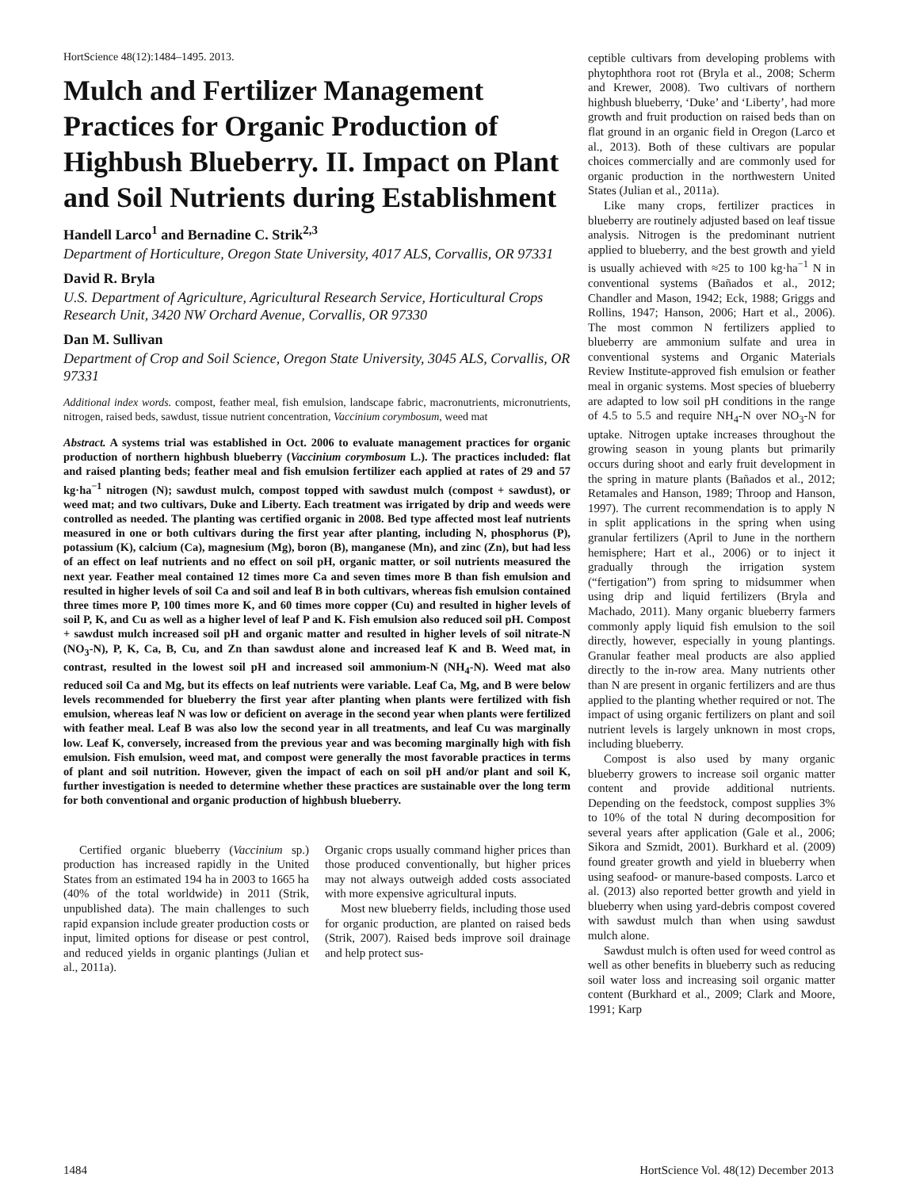HortScience 48(12):1484–1495. 2013.
Mulch and Fertilizer Management Practices for Organic Production of Highbush Blueberry. II. Impact on Plant and Soil Nutrients during Establishment
Handell Larco<sup>1</sup> and Bernadine C. Strik<sup>2,3</sup>
Department of Horticulture, Oregon State University, 4017 ALS, Corvallis, OR 97331
David R. Bryla
U.S. Department of Agriculture, Agricultural Research Service, Horticultural Crops Research Unit, 3420 NW Orchard Avenue, Corvallis, OR 97330
Dan M. Sullivan
Department of Crop and Soil Science, Oregon State University, 3045 ALS, Corvallis, OR 97331
Additional index words. compost, feather meal, fish emulsion, landscape fabric, macronutrients, micronutrients, nitrogen, raised beds, sawdust, tissue nutrient concentration, Vaccinium corymbosum, weed mat
Abstract. A systems trial was established in Oct. 2006 to evaluate management practices for organic production of northern highbush blueberry (Vaccinium corymbosum L.). The practices included: flat and raised planting beds; feather meal and fish emulsion fertilizer each applied at rates of 29 and 57 kg·ha<sup>−1</sup> nitrogen (N); sawdust mulch, compost topped with sawdust mulch (compost + sawdust), or weed mat; and two cultivars, Duke and Liberty. Each treatment was irrigated by drip and weeds were controlled as needed. The planting was certified organic in 2008. Bed type affected most leaf nutrients measured in one or both cultivars during the first year after planting, including N, phosphorus (P), potassium (K), calcium (Ca), magnesium (Mg), boron (B), manganese (Mn), and zinc (Zn), but had less of an effect on leaf nutrients and no effect on soil pH, organic matter, or soil nutrients measured the next year. Feather meal contained 12 times more Ca and seven times more B than fish emulsion and resulted in higher levels of soil Ca and soil and leaf B in both cultivars, whereas fish emulsion contained three times more P, 100 times more K, and 60 times more copper (Cu) and resulted in higher levels of soil P, K, and Cu as well as a higher level of leaf P and K. Fish emulsion also reduced soil pH. Compost + sawdust mulch increased soil pH and organic matter and resulted in higher levels of soil nitrate-N (NO<sub>3</sub>-N), P, K, Ca, B, Cu, and Zn than sawdust alone and increased leaf K and B. Weed mat, in contrast, resulted in the lowest soil pH and increased soil ammonium-N (NH<sub>4</sub>-N). Weed mat also reduced soil Ca and Mg, but its effects on leaf nutrients were variable. Leaf Ca, Mg, and B were below levels recommended for blueberry the first year after planting when plants were fertilized with fish emulsion, whereas leaf N was low or deficient on average in the second year when plants were fertilized with feather meal. Leaf B was also low the second year in all treatments, and leaf Cu was marginally low. Leaf K, conversely, increased from the previous year and was becoming marginally high with fish emulsion. Fish emulsion, weed mat, and compost were generally the most favorable practices in terms of plant and soil nutrition. However, given the impact of each on soil pH and/or plant and soil K, further investigation is needed to determine whether these practices are sustainable over the long term for both conventional and organic production of highbush blueberry.
Certified organic blueberry (Vaccinium sp.) production has increased rapidly in the United States from an estimated 194 ha in 2003 to 1665 ha (40% of the total worldwide) in 2011 (Strik, unpublished data). The main challenges to such rapid expansion include greater production costs or input, limited options for disease or pest control, and reduced yields in organic plantings (Julian et al., 2011a).
Organic crops usually command higher prices than those produced conventionally, but higher prices may not always outweigh added costs associated with more expensive agricultural inputs.
Most new blueberry fields, including those used for organic production, are planted on raised beds (Strik, 2007). Raised beds improve soil drainage and help protect sus-
ceptible cultivars from developing problems with phytophthora root rot (Bryla et al., 2008; Scherm and Krewer, 2008). Two cultivars of northern highbush blueberry, ‘Duke’ and ‘Liberty’, had more growth and fruit production on raised beds than on flat ground in an organic field in Oregon (Larco et al., 2013). Both of these cultivars are popular choices commercially and are commonly used for organic production in the northwestern United States (Julian et al., 2011a).
Like many crops, fertilizer practices in blueberry are routinely adjusted based on leaf tissue analysis. Nitrogen is the predominant nutrient applied to blueberry, and the best growth and yield is usually achieved with ≈25 to 100 kg·ha<sup>−1</sup> N in conventional systems (Bañados et al., 2012; Chandler and Mason, 1942; Eck, 1988; Griggs and Rollins, 1947; Hanson, 2006; Hart et al., 2006). The most common N fertilizers applied to blueberry are ammonium sulfate and urea in conventional systems and Organic Materials Review Institute-approved fish emulsion or feather meal in organic systems. Most species of blueberry are adapted to low soil pH conditions in the range of 4.5 to 5.5 and require NH<sub>4</sub>-N over NO<sub>3</sub>-N for uptake. Nitrogen uptake increases throughout the growing season in young plants but primarily occurs during shoot and early fruit development in the spring in mature plants (Bañados et al., 2012; Retamales and Hanson, 1989; Throop and Hanson, 1997). The current recommendation is to apply N in split applications in the spring when using granular fertilizers (April to June in the northern hemisphere; Hart et al., 2006) or to inject it gradually through the irrigation system (“fertigation”) from spring to midsummer when using drip and liquid fertilizers (Bryla and Machado, 2011). Many organic blueberry farmers commonly apply liquid fish emulsion to the soil directly, however, especially in young plantings. Granular feather meal products are also applied directly to the in-row area. Many nutrients other than N are present in organic fertilizers and are thus applied to the planting whether required or not. The impact of using organic fertilizers on plant and soil nutrient levels is largely unknown in most crops, including blueberry.
Compost is also used by many organic blueberry growers to increase soil organic matter content and provide additional nutrients. Depending on the feedstock, compost supplies 3% to 10% of the total N during decomposition for several years after application (Gale et al., 2006; Sikora and Szmidt, 2001). Burkhard et al. (2009) found greater growth and yield in blueberry when using seafood- or manure-based composts. Larco et al. (2013) also reported better growth and yield in blueberry when using yard-debris compost covered with sawdust mulch than when using sawdust mulch alone.
Sawdust mulch is often used for weed control as well as other benefits in blueberry such as reducing soil water loss and increasing soil organic matter content (Burkhard et al., 2009; Clark and Moore, 1991; Karp
1484 HortScience Vol. 48(12) December 2013